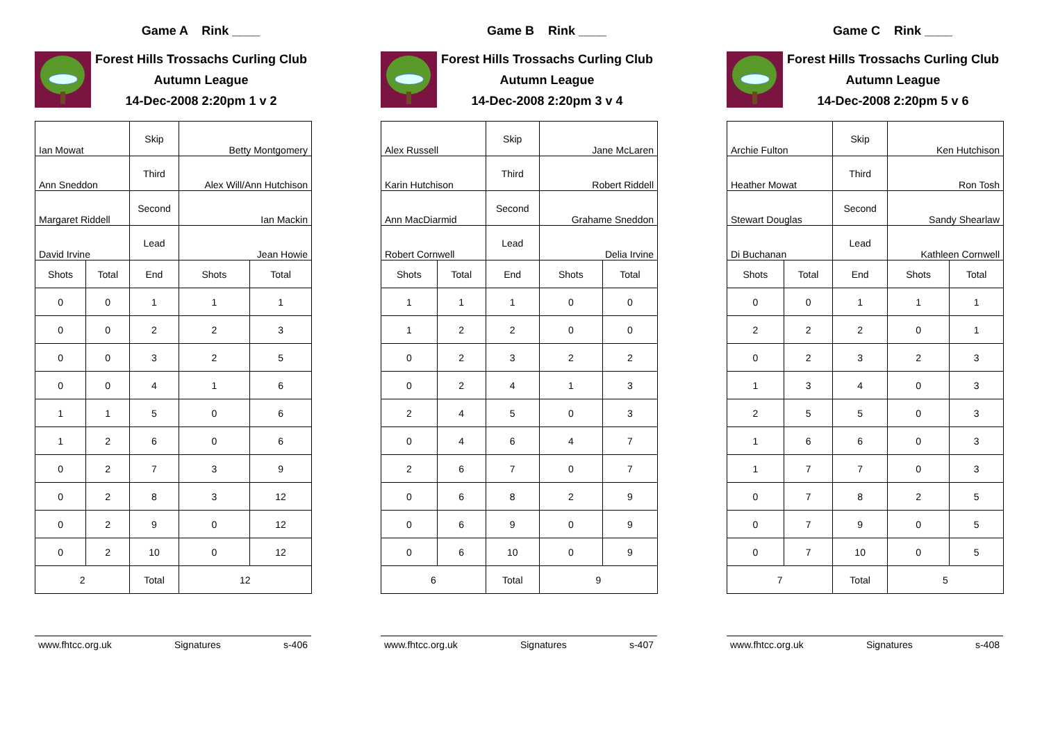Game A Rink ____
Forest Hills Trossachs Curling Club
Autumn League
14-Dec-2008 2:20pm 1 v 2
| Ian Mowat | | Skip | Betty Montgomery | |
| Ann Sneddon | | Third | Alex Will/Ann Hutchison | |
| Margaret Riddell | | Second | Ian Mackin | |
| David Irvine | | Lead | Jean Howie | |
| Shots | Total | End | Shots | Total |
| 0 | 0 | 1 | 1 | 1 |
| 0 | 0 | 2 | 2 | 3 |
| 0 | 0 | 3 | 2 | 5 |
| 0 | 0 | 4 | 1 | 6 |
| 1 | 1 | 5 | 0 | 6 |
| 1 | 2 | 6 | 0 | 6 |
| 0 | 2 | 7 | 3 | 9 |
| 0 | 2 | 8 | 3 | 12 |
| 0 | 2 | 9 | 0 | 12 |
| 0 | 2 | 10 | 0 | 12 |
| 2 | | Total | 12 | |
www.fhtcc.org.uk Signatures s-406
Game B Rink ____
Forest Hills Trossachs Curling Club
Autumn League
14-Dec-2008 2:20pm 3 v 4
| Alex Russell | | Skip | Jane McLaren | |
| Karin Hutchison | | Third | Robert Riddell | |
| Ann MacDiarmid | | Second | Grahame Sneddon | |
| Robert Cornwell | | Lead | Delia Irvine | |
| Shots | Total | End | Shots | Total |
| 1 | 1 | 1 | 0 | 0 |
| 1 | 2 | 2 | 0 | 0 |
| 0 | 2 | 3 | 2 | 2 |
| 0 | 2 | 4 | 1 | 3 |
| 2 | 4 | 5 | 0 | 3 |
| 0 | 4 | 6 | 4 | 7 |
| 2 | 6 | 7 | 0 | 7 |
| 0 | 6 | 8 | 2 | 9 |
| 0 | 6 | 9 | 0 | 9 |
| 0 | 6 | 10 | 0 | 9 |
| 6 | | Total | 9 | |
www.fhtcc.org.uk Signatures s-407
Game C Rink ____
Forest Hills Trossachs Curling Club
Autumn League
14-Dec-2008 2:20pm 5 v 6
| Archie Fulton | | Skip | Ken Hutchison | |
| Heather Mowat | | Third | Ron Tosh | |
| Stewart Douglas | | Second | Sandy Shearlaw | |
| Di Buchanan | | Lead | Kathleen Cornwell | |
| Shots | Total | End | Shots | Total |
| 0 | 0 | 1 | 1 | 1 |
| 2 | 2 | 2 | 0 | 1 |
| 0 | 2 | 3 | 2 | 3 |
| 1 | 3 | 4 | 0 | 3 |
| 2 | 5 | 5 | 0 | 3 |
| 1 | 6 | 6 | 0 | 3 |
| 1 | 7 | 7 | 0 | 3 |
| 0 | 7 | 8 | 2 | 5 |
| 0 | 7 | 9 | 0 | 5 |
| 0 | 7 | 10 | 0 | 5 |
| 7 | | Total | 5 | |
www.fhtcc.org.uk Signatures s-408